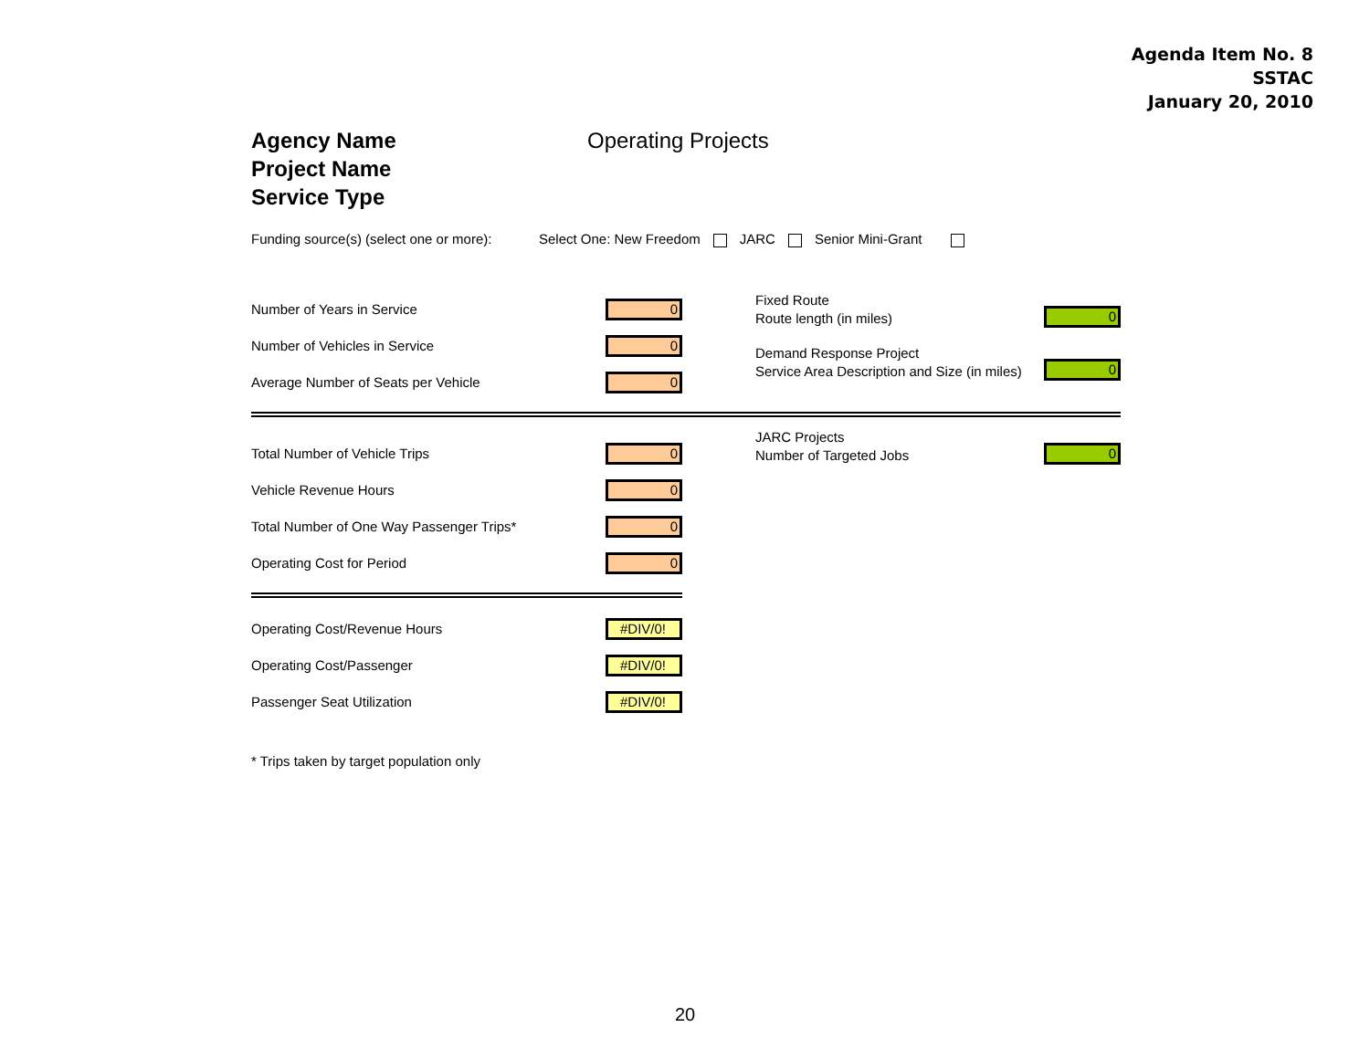Agenda Item No. 8
SSTAC
January 20, 2010
Agency Name
Project Name
Service Type
Operating Projects
Funding source(s) (select one or more): Select One: New Freedom JARC Senior Mini-Grant
Number of Years in Service 0
Number of Vehicles in Service 0
Average Number of Seats per Vehicle 0
Total Number of Vehicle Trips 0
Vehicle Revenue Hours 0
Total Number of One Way Passenger Trips* 0
Operating Cost for Period 0
Operating Cost/Revenue Hours #DIV/0!
Operating Cost/Passenger #DIV/0!
Passenger Seat Utilization #DIV/0!
* Trips taken by target population only
Fixed Route
Route length (in miles) 0
Demand Response Project
Service Area Description and Size (in miles) 0
JARC Projects
Number of Targeted Jobs 0
20